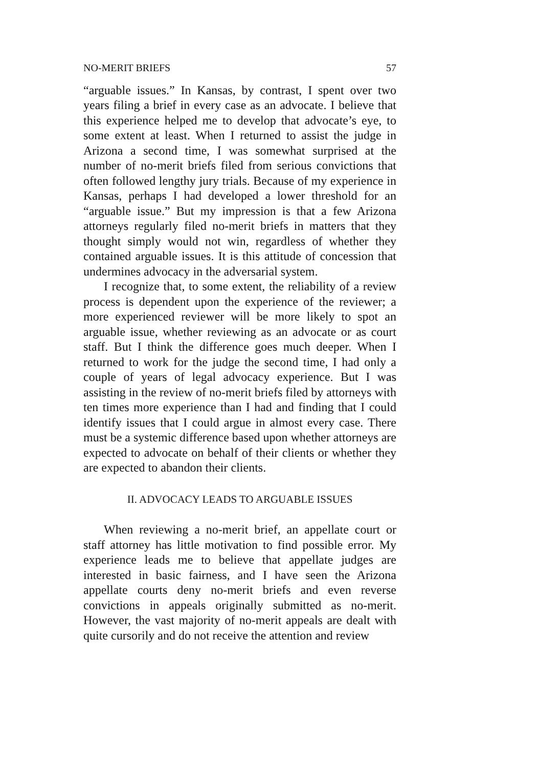NO-MERIT BRIEFS 57
“arguable issues.” In Kansas, by contrast, I spent over two years filing a brief in every case as an advocate. I believe that this experience helped me to develop that advocate’s eye, to some extent at least. When I returned to assist the judge in Arizona a second time, I was somewhat surprised at the number of no-merit briefs filed from serious convictions that often followed lengthy jury trials. Because of my experience in Kansas, perhaps I had developed a lower threshold for an “arguable issue.” But my impression is that a few Arizona attorneys regularly filed no-merit briefs in matters that they thought simply would not win, regardless of whether they contained arguable issues. It is this attitude of concession that undermines advocacy in the adversarial system.
I recognize that, to some extent, the reliability of a review process is dependent upon the experience of the reviewer; a more experienced reviewer will be more likely to spot an arguable issue, whether reviewing as an advocate or as court staff. But I think the difference goes much deeper. When I returned to work for the judge the second time, I had only a couple of years of legal advocacy experience. But I was assisting in the review of no-merit briefs filed by attorneys with ten times more experience than I had and finding that I could identify issues that I could argue in almost every case. There must be a systemic difference based upon whether attorneys are expected to advocate on behalf of their clients or whether they are expected to abandon their clients.
II. ADVOCACY LEADS TO ARGUABLE ISSUES
When reviewing a no-merit brief, an appellate court or staff attorney has little motivation to find possible error. My experience leads me to believe that appellate judges are interested in basic fairness, and I have seen the Arizona appellate courts deny no-merit briefs and even reverse convictions in appeals originally submitted as no-merit. However, the vast majority of no-merit appeals are dealt with quite cursorily and do not receive the attention and review